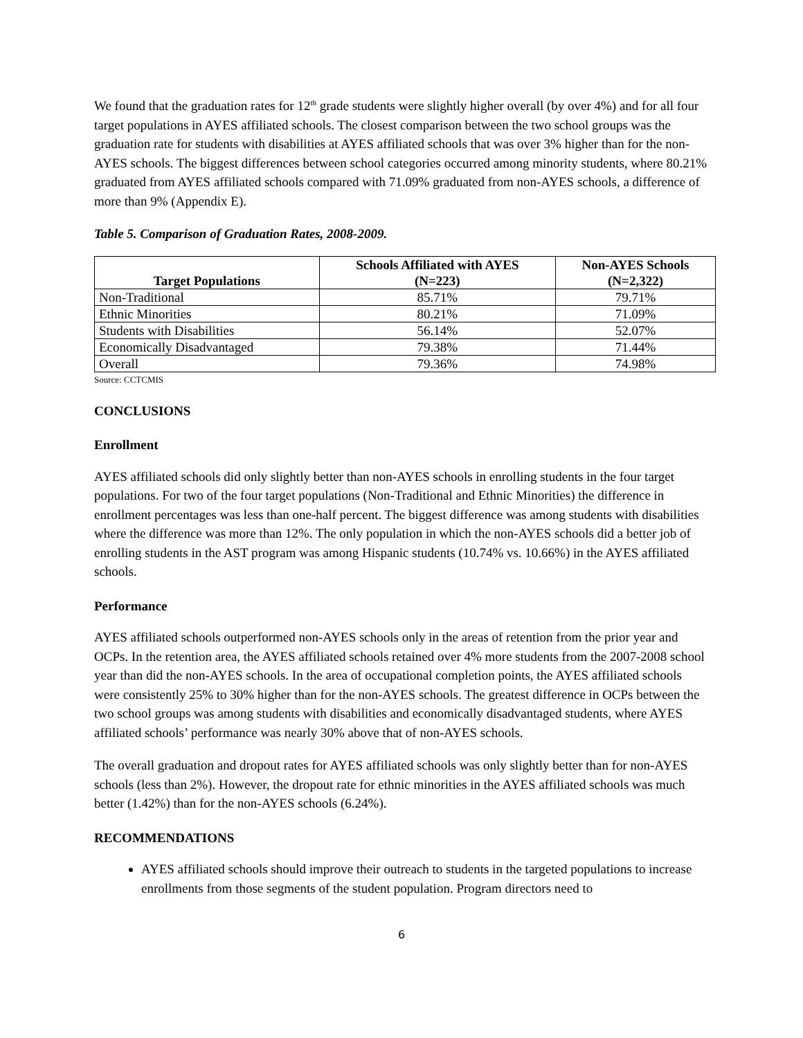We found that the graduation rates for 12<sup>th</sup> grade students were slightly higher overall (by over 4%) and for all four target populations in AYES affiliated schools. The closest comparison between the two school groups was the graduation rate for students with disabilities at AYES affiliated schools that was over 3% higher than for the non-AYES schools. The biggest differences between school categories occurred among minority students, where 80.21% graduated from AYES affiliated schools compared with 71.09% graduated from non-AYES schools, a difference of more than 9% (Appendix E).
Table 5. Comparison of Graduation Rates, 2008-2009.
| Target Populations | Schools Affiliated with AYES (N=223) | Non-AYES Schools (N=2,322) |
| --- | --- | --- |
| Non-Traditional | 85.71% | 79.71% |
| Ethnic Minorities | 80.21% | 71.09% |
| Students with Disabilities | 56.14% | 52.07% |
| Economically Disadvantaged | 79.38% | 71.44% |
| Overall | 79.36% | 74.98% |
Source: CCTCMIS
CONCLUSIONS
Enrollment
AYES affiliated schools did only slightly better than non-AYES schools in enrolling students in the four target populations. For two of the four target populations (Non-Traditional and Ethnic Minorities) the difference in enrollment percentages was less than one-half percent. The biggest difference was among students with disabilities where the difference was more than 12%. The only population in which the non-AYES schools did a better job of enrolling students in the AST program was among Hispanic students (10.74% vs. 10.66%) in the AYES affiliated schools.
Performance
AYES affiliated schools outperformed non-AYES schools only in the areas of retention from the prior year and OCPs. In the retention area, the AYES affiliated schools retained over 4% more students from the 2007-2008 school year than did the non-AYES schools. In the area of occupational completion points, the AYES affiliated schools were consistently 25% to 30% higher than for the non-AYES schools. The greatest difference in OCPs between the two school groups was among students with disabilities and economically disadvantaged students, where AYES affiliated schools’ performance was nearly 30% above that of non-AYES schools.
The overall graduation and dropout rates for AYES affiliated schools was only slightly better than for non-AYES schools (less than 2%). However, the dropout rate for ethnic minorities in the AYES affiliated schools was much better (1.42%) than for the non-AYES schools (6.24%).
RECOMMENDATIONS
AYES affiliated schools should improve their outreach to students in the targeted populations to increase enrollments from those segments of the student population. Program directors need to
6